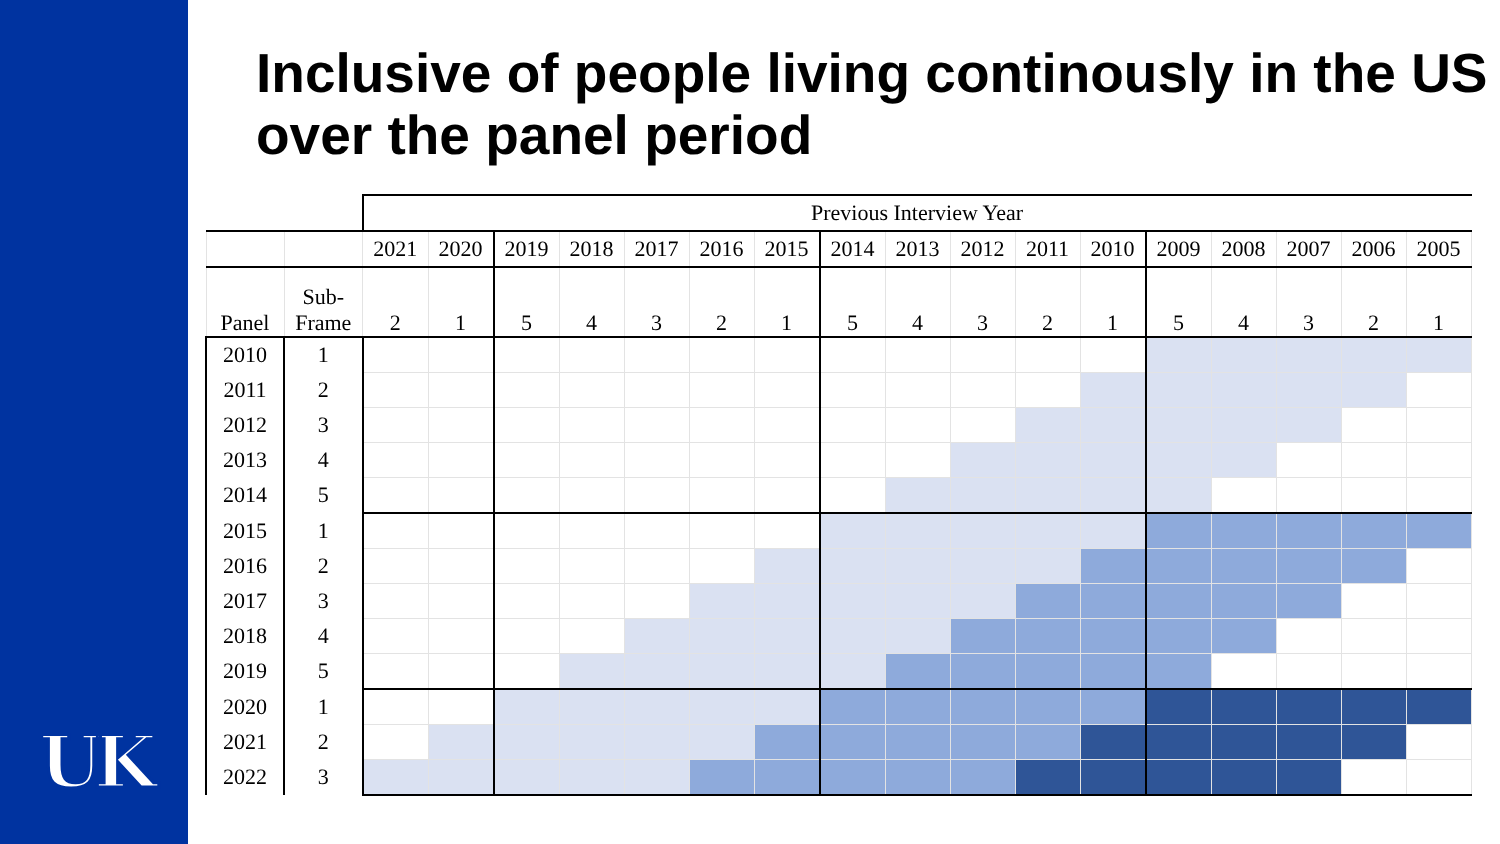UK
Inclusive of people living continously in the US over the panel period
| | | Previous Interview Year | | | | | | | | | | | | | | | | |
| | | 2021 | 2020 | 2019 | 2018 | 2017 | 2016 | 2015 | 2014 | 2013 | 2012 | 2011 | 2010 | 2009 | 2008 | 2007 | 2006 | 2005 |
| Panel | Sub- Frame | 2 | 1 | 5 | 4 | 3 | 2 | 1 | 5 | 4 | 3 | 2 | 1 | 5 | 4 | 3 | 2 | 1 |
| 2010 | 1 | | | | | | | | | | | | | | | | | |
| 2011 | 2 | | | | | | | | | | | | | | | | | |
| 2012 | 3 | | | | | | | | | | | | | | | | | |
| 2013 | 4 | | | | | | | | | | | | | | | | | |
| 2014 | 5 | | | | | | | | | | | | | | | | | |
| 2015 | 1 | | | | | | | | | | | | | | | | | |
| 2016 | 2 | | | | | | | | | | | | | | | | | |
| 2017 | 3 | | | | | | | | | | | | | | | | | |
| 2018 | 4 | | | | | | | | | | | | | | | | | |
| 2019 | 5 | | | | | | | | | | | | | | | | | |
| 2020 | 1 | | | | | | | | | | | | | | | | | |
| 2021 | 2 | | | | | | | | | | | | | | | | | |
| 2022 | 3 | | | | | | | | | | | | | | | | | |